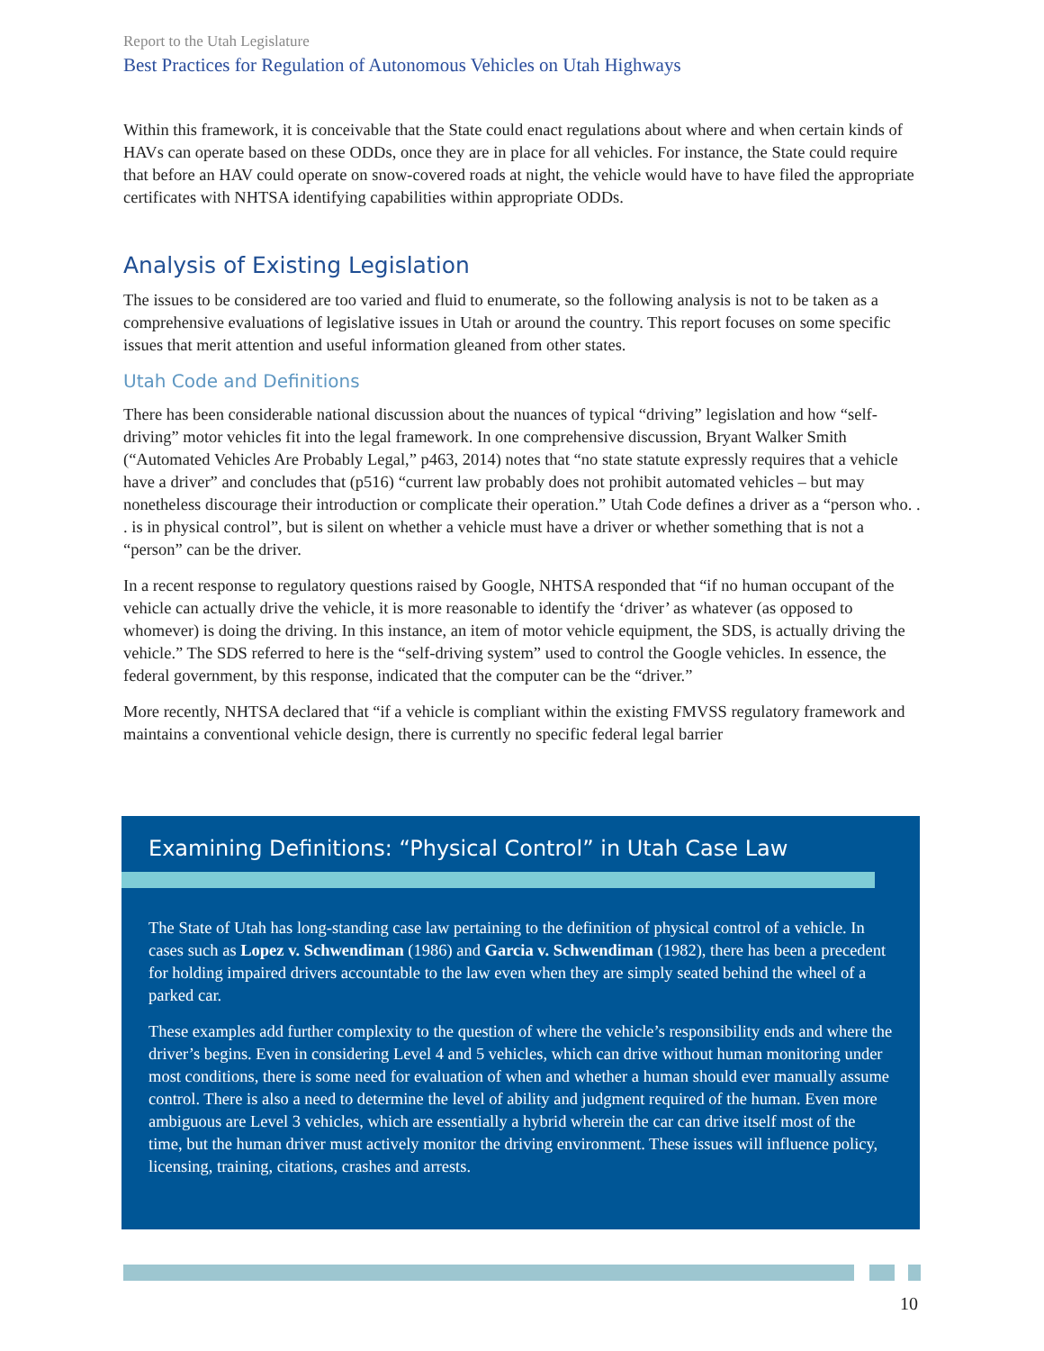Report to the Utah Legislature
Best Practices for Regulation of Autonomous Vehicles on Utah Highways
Within this framework, it is conceivable that the State could enact regulations about where and when certain kinds of HAVs can operate based on these ODDs, once they are in place for all vehicles. For instance, the State could require that before an HAV could operate on snow-covered roads at night, the vehicle would have to have filed the appropriate certificates with NHTSA identifying capabilities within appropriate ODDs.
Analysis of Existing Legislation
The issues to be considered are too varied and fluid to enumerate, so the following analysis is not to be taken as a comprehensive evaluations of legislative issues in Utah or around the country. This report focuses on some specific issues that merit attention and useful information gleaned from other states.
Utah Code and Definitions
There has been considerable national discussion about the nuances of typical “driving” legislation and how “self-driving” motor vehicles fit into the legal framework. In one comprehensive discussion, Bryant Walker Smith (“Automated Vehicles Are Probably Legal,” p463, 2014) notes that “no state statute expressly requires that a vehicle have a driver” and concludes that (p516) “current law probably does not prohibit automated vehicles – but may nonetheless discourage their introduction or complicate their operation.” Utah Code defines a driver as a “person who. . . is in physical control”, but is silent on whether a vehicle must have a driver or whether something that is not a “person” can be the driver.
In a recent response to regulatory questions raised by Google, NHTSA responded that “if no human occupant of the vehicle can actually drive the vehicle, it is more reasonable to identify the ‘driver’ as whatever (as opposed to whomever) is doing the driving. In this instance, an item of motor vehicle equipment, the SDS, is actually driving the vehicle.” The SDS referred to here is the “self-driving system” used to control the Google vehicles. In essence, the federal government, by this response, indicated that the computer can be the “driver.”
More recently, NHTSA declared that “if a vehicle is compliant within the existing FMVSS regulatory framework and maintains a conventional vehicle design, there is currently no specific federal legal barrier
Examining Definitions: “Physical Control” in Utah Case Law
The State of Utah has long-standing case law pertaining to the definition of physical control of a vehicle. In cases such as Lopez v. Schwendiman (1986) and Garcia v. Schwendiman (1982), there has been a precedent for holding impaired drivers accountable to the law even when they are simply seated behind the wheel of a parked car.
These examples add further complexity to the question of where the vehicle’s responsibility ends and where the driver’s begins. Even in considering Level 4 and 5 vehicles, which can drive without human monitoring under most conditions, there is some need for evaluation of when and whether a human should ever manually assume control. There is also a need to determine the level of ability and judgment required of the human. Even more ambiguous are Level 3 vehicles, which are essentially a hybrid wherein the car can drive itself most of the time, but the human driver must actively monitor the driving environment. These issues will influence policy, licensing, training, citations, crashes and arrests.
10